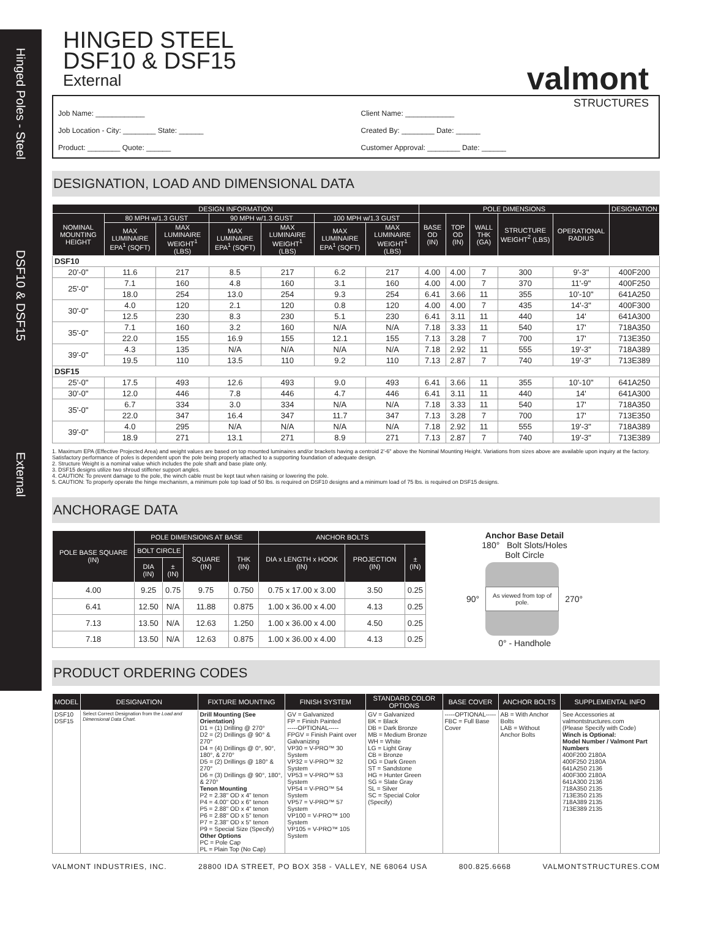Hinged Poles - Steel
DSF10 & DSF15
External
valmont
STRUCTURES
HINGED STEEL
DSF10 & DSF15
External
Job Name: ____________
Job Location - City: ________ State: ______
Product: ________ Quote: ______
Client Name: ____________
Created By: ________ Date: ______
Customer Approval: ________ Date: ______
DESIGNATION, LOAD AND DIMENSIONAL DATA
| DESIGN INFORMATION | | | | | | | POLE DIMENSIONS | | | | | DESIGNATION |
| --- | --- | --- | --- | --- | --- | --- | --- | --- | --- | --- | --- | --- |
| NOMINAL MOUNTING HEIGHT | 80 MPH w/1.3 GUST | | 90 MPH w/1.3 GUST | | 100 MPH w/1.3 GUST | | BASE OD (IN) | TOP OD (IN) | WALL THK (GA) | STRUCTURE WEIGHT<sup>2</sup> (LBS) | OPERATIONAL RADIUS | |
| | MAX LUMINAIRE EPA<sup>1</sup> (SQFT) | MAX LUMINAIRE WEIGHT<sup>1</sup> (LBS) | MAX LUMINAIRE EPA<sup>1</sup> (SQFT) | MAX LUMINAIRE WEIGHT<sup>1</sup> (LBS) | MAX LUMINAIRE EPA<sup>1</sup> (SQFT) | MAX LUMINAIRE WEIGHT<sup>1</sup> (LBS) | | | | | | |
| DSF10 | | | | | | | | | | | | |
| 20'-0" | 11.6 | 217 | 8.5 | 217 | 6.2 | 217 | 4.00 | 4.00 | 7 | 300 | 9'-3" | 400F200 |
| 25'-0" | 7.1 | 160 | 4.8 | 160 | 3.1 | 160 | 4.00 | 4.00 | 7 | 370 | 11'-9" | 400F250 |
| | 18.0 | 254 | 13.0 | 254 | 9.3 | 254 | 6.41 | 3.66 | 11 | 355 | 10'-10" | 641A250 |
| 30'-0" | 4.0 | 120 | 2.1 | 120 | 0.8 | 120 | 4.00 | 4.00 | 7 | 435 | 14'-3" | 400F300 |
| | 12.5 | 230 | 8.3 | 230 | 5.1 | 230 | 6.41 | 3.11 | 11 | 440 | 14' | 641A300 |
| 35'-0" | 7.1 | 160 | 3.2 | 160 | N/A | N/A | 7.18 | 3.33 | 11 | 540 | 17' | 718A350 |
| | 22.0 | 155 | 16.9 | 155 | 12.1 | 155 | 7.13 | 3.28 | 7 | 700 | 17' | 713E350 |
| 39'-0" | 4.3 | 135 | N/A | N/A | N/A | N/A | 7.18 | 2.92 | 11 | 555 | 19'-3" | 718A389 |
| | 19.5 | 110 | 13.5 | 110 | 9.2 | 110 | 7.13 | 2.87 | 7 | 740 | 19'-3" | 713E389 |
| DSF15 | | | | | | | | | | | | |
| 25'-0" | 17.5 | 493 | 12.6 | 493 | 9.0 | 493 | 6.41 | 3.66 | 11 | 355 | 10'-10" | 641A250 |
| 30'-0" | 12.0 | 446 | 7.8 | 446 | 4.7 | 446 | 6.41 | 3.11 | 11 | 440 | 14' | 641A300 |
| 35'-0" | 6.7 | 334 | 3.0 | 334 | N/A | N/A | 7.18 | 3.33 | 11 | 540 | 17' | 718A350 |
| | 22.0 | 347 | 16.4 | 347 | 11.7 | 347 | 7.13 | 3.28 | 7 | 700 | 17' | 713E350 |
| 39'-0" | 4.0 | 295 | N/A | N/A | N/A | N/A | 7.18 | 2.92 | 11 | 555 | 19'-3" | 718A389 |
| | 18.9 | 271 | 13.1 | 271 | 8.9 | 271 | 7.13 | 2.87 | 7 | 740 | 19'-3" | 713E389 |
1. Maximum EPA (Effective Projected Area) and weight values are based on top mounted luminaires and/or brackets having a centroid 2'-6" above the Nominal Mounting Height. Variations from sizes above are available upon inquiry at the factory. Satisfactory performance of poles is dependent upon the pole being properly attached to a supporting foundation of adequate design.
2. Structure Weight is a nominal value which includes the pole shaft and base plate only.
3. DSF15 designs utilize two shroud stiffener support angles.
4. CAUTION: To prevent damage to the pole, the winch cable must be kept taut when raising or lowering the pole.
5. CAUTION: To properly operate the hinge mechanism, a minimum pole top load of 50 lbs. is required on DSF10 designs and a minimum load of 75 lbs. is required on DSF15 designs.
ANCHORAGE DATA
| POLE BASE SQUARE (IN) | POLE DIMENSIONS AT BASE | | | | ANCHOR BOLTS | | |
| --- | --- | --- | --- | --- | --- | --- | --- |
| | BOLT CIRCLE | | SQUARE (IN) | THK (IN) | DIA x LENGTH x HOOK (IN) | PROJECTION (IN) | ± (IN) |
| | DIA (IN) | ± (IN) | | | | | |
| 4.00 | 9.25 | 0.75 | 9.75 | 0.750 | 0.75 x 17.00 x 3.00 | 3.50 | 0.25 |
| 6.41 | 12.50 | N/A | 11.88 | 0.875 | 1.00 x 36.00 x 4.00 | 4.13 | 0.25 |
| 7.13 | 13.50 | N/A | 12.63 | 1.250 | 1.00 x 36.00 x 4.00 | 4.50 | 0.25 |
| 7.18 | 13.50 | N/A | 12.63 | 0.875 | 1.00 x 36.00 x 4.00 | 4.13 | 0.25 |
Anchor Base Detail
180° Bolt Slots/Holes
Bolt Circle
90°
As viewed from top of pole.
270°
0° - Handhole
PRODUCT ORDERING CODES
| MODEL | DESIGNATION | FIXTURE MOUNTING | FINISH SYSTEM | STANDARD COLOR OPTIONS | BASE COVER | ANCHOR BOLTS | SUPPLEMENTAL INFO |
| --- | --- | --- | --- | --- | --- | --- | --- |
| DSF10 DSF15 | Select Correct Designation from the Load and Dimensional Data Chart. | Drill Mounting (See Orientation) D1 = (1) Drilling @ 270° D2 = (2) Drillings @ 90° & 270° D4 = (4) Drillings @ 0°, 90°, 180°, & 270° D5 = (2) Drillings @ 180° & 270° D6 = (3) Drillings @ 90°, 180°, & 270° Tenon Mounting P2 = 2.38" OD x 4" tenon P4 = 4.00" OD x 6" tenon P5 = 2.88" OD x 4" tenon P6 = 2.88" OD x 5" tenon P7 = 2.38" OD x 5" tenon P9 = Special Size (Specify) Other Options PC = Pole Cap PL = Plain Top (No Cap) | GV = Galvanized FP = Finish Painted -----OPTIONAL----- FPGV = Finish Paint over Galvanizing VP30 = V-PRO™ 30 System VP32 = V-PRO™ 32 System VP53 = V-PRO™ 53 System VP54 = V-PRO™ 54 System VP57 = V-PRO™ 57 System VP100 = V-PRO™ 100 System VP105 = V-PRO™ 105 System | GV = Galvanized BK = Black DB = Dark Bronze MB = Medium Bronze WH = White LG = Light Gray CB = Bronze DG = Dark Green ST = Sandstone HG = Hunter Green SG = Slate Gray SL = Silver SC = Special Color (Specify) | -----OPTIONAL----- FBC = Full Base Cover | AB = With Anchor Bolts LAB = Without Anchor Bolts | See Accessories at valmontstructures.com (Please Specify with Code) Winch is Optional: Model Number / Valmont Part Numbers 400F200 2180A 400F250 2180A 641A250 2136 400F300 2180A 641A300 2136 718A350 2135 713E350 2135 718A389 2135 713E389 2135 |
VALMONT INDUSTRIES, INC. 28800 IDA STREET, PO BOX 358 - VALLEY, NE 68064 USA 800.825.6668 VALMONTSTRUCTURES.COM